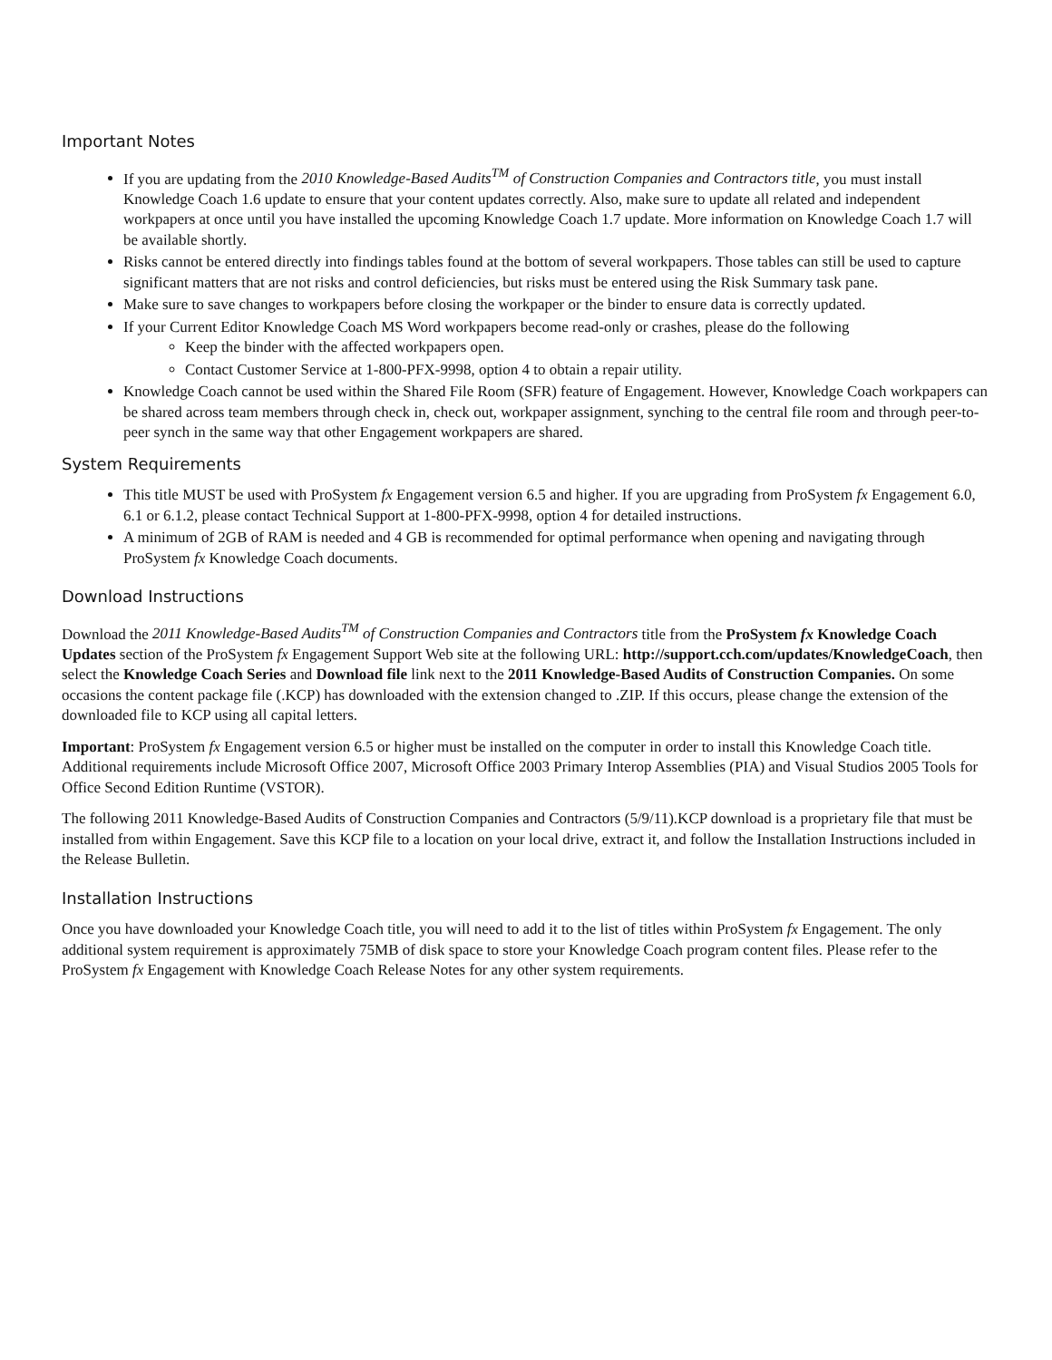Important Notes
If you are updating from the 2010 Knowledge-Based Audits<sup>TM</sup> of Construction Companies and Contractors title, you must install Knowledge Coach 1.6 update to ensure that your content updates correctly. Also, make sure to update all related and independent workpapers at once until you have installed the upcoming Knowledge Coach 1.7 update. More information on Knowledge Coach 1.7 will be available shortly.
Risks cannot be entered directly into findings tables found at the bottom of several workpapers. Those tables can still be used to capture significant matters that are not risks and control deficiencies, but risks must be entered using the Risk Summary task pane.
Make sure to save changes to workpapers before closing the workpaper or the binder to ensure data is correctly updated.
If your Current Editor Knowledge Coach MS Word workpapers become read-only or crashes, please do the following
Keep the binder with the affected workpapers open.
Contact Customer Service at 1-800-PFX-9998, option 4 to obtain a repair utility.
Knowledge Coach cannot be used within the Shared File Room (SFR) feature of Engagement. However, Knowledge Coach workpapers can be shared across team members through check in, check out, workpaper assignment, synching to the central file room and through peer-to-peer synch in the same way that other Engagement workpapers are shared.
System Requirements
This title MUST be used with ProSystem fx Engagement version 6.5 and higher. If you are upgrading from ProSystem fx Engagement 6.0, 6.1 or 6.1.2, please contact Technical Support at 1-800-PFX-9998, option 4 for detailed instructions.
A minimum of 2GB of RAM is needed and 4 GB is recommended for optimal performance when opening and navigating through ProSystem fx Knowledge Coach documents.
Download Instructions
Download the 2011 Knowledge-Based Audits<sup>TM</sup> of Construction Companies and Contractors title from the ProSystem fx Knowledge Coach Updates section of the ProSystem fx Engagement Support Web site at the following URL: http://support.cch.com/updates/KnowledgeCoach, then select the Knowledge Coach Series and Download file link next to the 2011 Knowledge-Based Audits of Construction Companies. On some occasions the content package file (.KCP) has downloaded with the extension changed to .ZIP. If this occurs, please change the extension of the downloaded file to KCP using all capital letters.
Important: ProSystem fx Engagement version 6.5 or higher must be installed on the computer in order to install this Knowledge Coach title. Additional requirements include Microsoft Office 2007, Microsoft Office 2003 Primary Interop Assemblies (PIA) and Visual Studios 2005 Tools for Office Second Edition Runtime (VSTOR).
The following 2011 Knowledge-Based Audits of Construction Companies and Contractors (5/9/11).KCP download is a proprietary file that must be installed from within Engagement. Save this KCP file to a location on your local drive, extract it, and follow the Installation Instructions included in the Release Bulletin.
Installation Instructions
Once you have downloaded your Knowledge Coach title, you will need to add it to the list of titles within ProSystem fx Engagement. The only additional system requirement is approximately 75MB of disk space to store your Knowledge Coach program content files. Please refer to the ProSystem fx Engagement with Knowledge Coach Release Notes for any other system requirements.